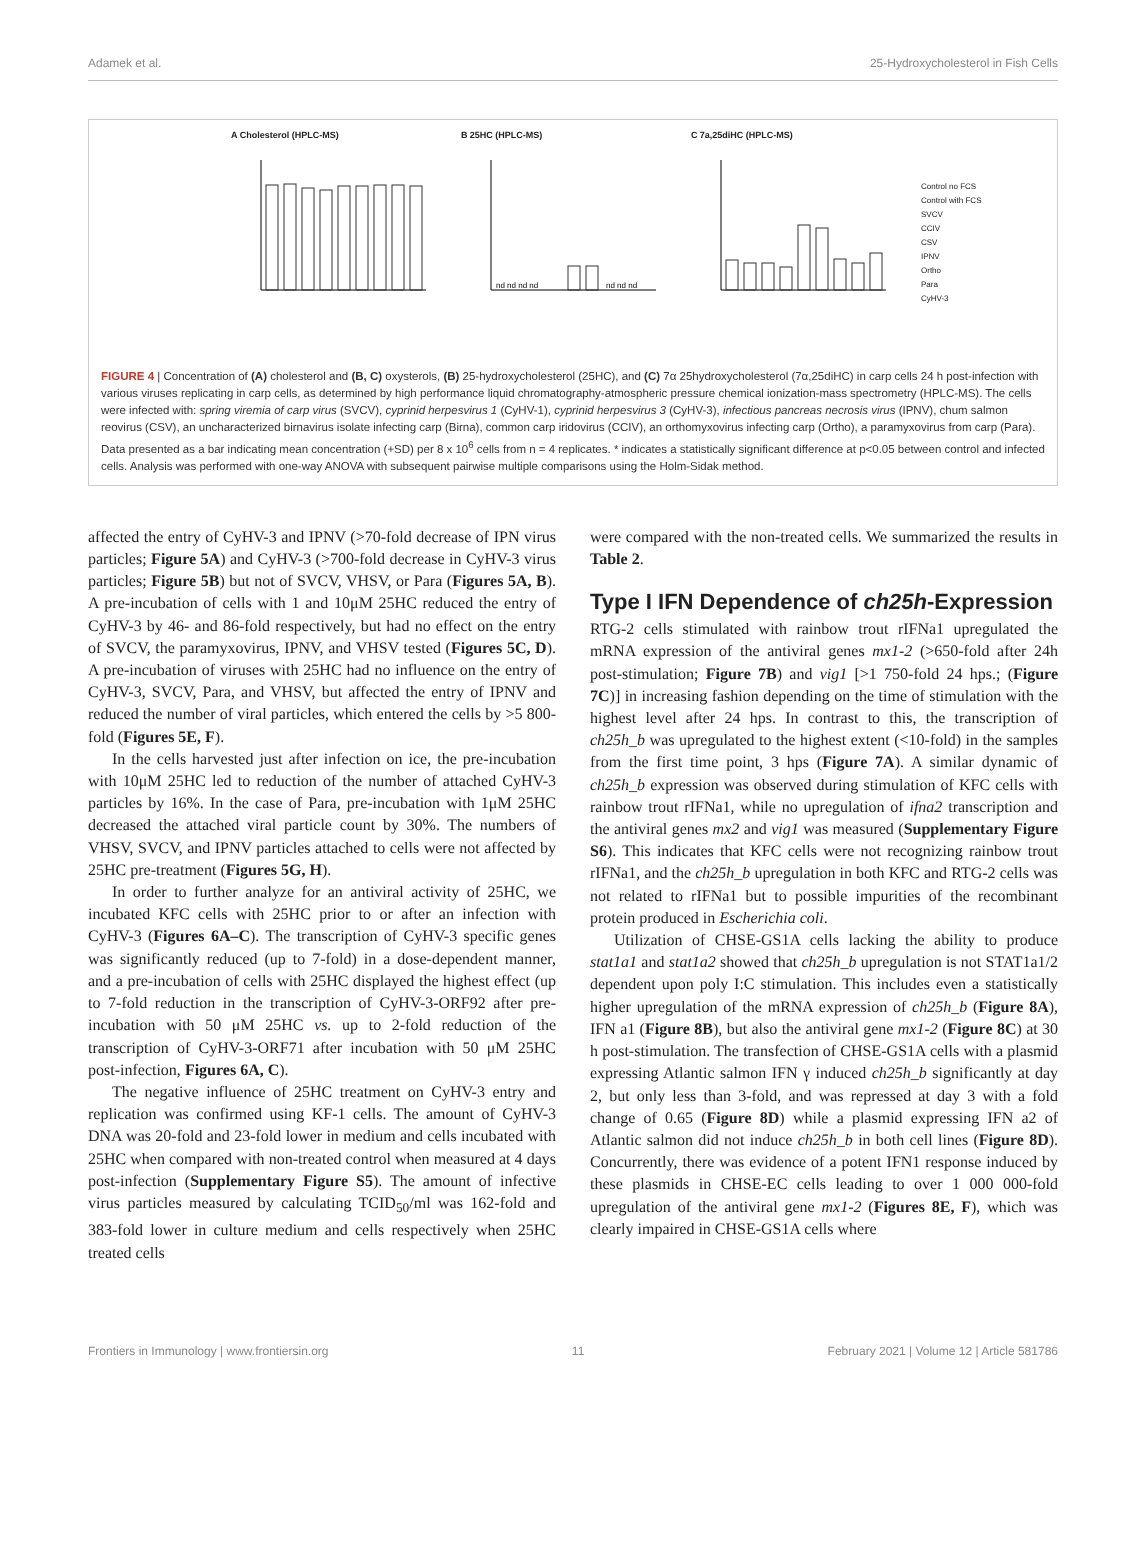Adamek et al. 25-Hydroxycholesterol in Fish Cells
A Cholesterol (HPLC-MS) B 25HC (HPLC-MS)
nd nd nd nd
nd nd nd
C 7a,25diHC (HPLC-MS)
Control no FCS
Control with FCS
SVCV
CCIV
CSV
IPNV
Ortho
Para
CyHV-3
FIGURE 4 | Concentration of (A) cholesterol and (B, C) oxysterols, (B) 25-hydroxycholesterol (25HC), and (C) 7α 25hydroxycholesterol (7α,25diHC) in carp cells 24 h post-infection with various viruses replicating in carp cells, as determined by high performance liquid chromatography-atmospheric pressure chemical ionization-mass spectrometry (HPLC-MS). The cells were infected with: spring viremia of carp virus (SVCV), cyprinid herpesvirus 1 (CyHV-1), cyprinid herpesvirus 3 (CyHV-3), infectious pancreas necrosis virus (IPNV), chum salmon reovirus (CSV), an uncharacterized birnavirus isolate infecting carp (Birna), common carp iridovirus (CCIV), an orthomyxovirus infecting carp (Ortho), a paramyxovirus from carp (Para). Data presented as a bar indicating mean concentration (+SD) per 8 x 10<sup>6</sup> cells from n = 4 replicates. * indicates a statistically significant difference at p<0.05 between control and infected cells. Analysis was performed with one-way ANOVA with subsequent pairwise multiple comparisons using the Holm-Sidak method.
affected the entry of CyHV-3 and IPNV (>70-fold decrease of IPN virus particles; Figure 5A) and CyHV-3 (>700-fold decrease in CyHV-3 virus particles; Figure 5B) but not of SVCV, VHSV, or Para (Figures 5A, B). A pre-incubation of cells with 1 and 10μM 25HC reduced the entry of CyHV-3 by 46- and 86-fold respectively, but had no effect on the entry of SVCV, the paramyxovirus, IPNV, and VHSV tested (Figures 5C, D). A pre-incubation of viruses with 25HC had no influence on the entry of CyHV-3, SVCV, Para, and VHSV, but affected the entry of IPNV and reduced the number of viral particles, which entered the cells by >5 800-fold (Figures 5E, F).
In the cells harvested just after infection on ice, the pre-incubation with 10μM 25HC led to reduction of the number of attached CyHV-3 particles by 16%. In the case of Para, pre-incubation with 1μM 25HC decreased the attached viral particle count by 30%. The numbers of VHSV, SVCV, and IPNV particles attached to cells were not affected by 25HC pre-treatment (Figures 5G, H).
In order to further analyze for an antiviral activity of 25HC, we incubated KFC cells with 25HC prior to or after an infection with CyHV-3 (Figures 6A–C). The transcription of CyHV-3 specific genes was significantly reduced (up to 7-fold) in a dose-dependent manner, and a pre-incubation of cells with 25HC displayed the highest effect (up to 7-fold reduction in the transcription of CyHV-3-ORF92 after pre-incubation with 50 μM 25HC vs. up to 2-fold reduction of the transcription of CyHV-3-ORF71 after incubation with 50 μM 25HC post-infection, Figures 6A, C).
The negative influence of 25HC treatment on CyHV-3 entry and replication was confirmed using KF-1 cells. The amount of CyHV-3 DNA was 20-fold and 23-fold lower in medium and cells incubated with 25HC when compared with non-treated control when measured at 4 days post-infection (Supplementary Figure S5). The amount of infective virus particles measured by calculating TCID<sub>50</sub>/ml was 162-fold and 383-fold lower in culture medium and cells respectively when 25HC treated cells
were compared with the non-treated cells. We summarized the results in Table 2.
Type I IFN Dependence of ch25h-Expression
RTG-2 cells stimulated with rainbow trout rIFNa1 upregulated the mRNA expression of the antiviral genes mx1-2 (>650-fold after 24h post-stimulation; Figure 7B) and vig1 [>1 750-fold 24 hps.; (Figure 7C)] in increasing fashion depending on the time of stimulation with the highest level after 24 hps. In contrast to this, the transcription of ch25h_b was upregulated to the highest extent (<10-fold) in the samples from the first time point, 3 hps (Figure 7A). A similar dynamic of ch25h_b expression was observed during stimulation of KFC cells with rainbow trout rIFNa1, while no upregulation of ifna2 transcription and the antiviral genes mx2 and vig1 was measured (Supplementary Figure S6). This indicates that KFC cells were not recognizing rainbow trout rIFNa1, and the ch25h_b upregulation in both KFC and RTG-2 cells was not related to rIFNa1 but to possible impurities of the recombinant protein produced in Escherichia coli.
Utilization of CHSE-GS1A cells lacking the ability to produce stat1a1 and stat1a2 showed that ch25h_b upregulation is not STAT1a1/2 dependent upon poly I:C stimulation. This includes even a statistically higher upregulation of the mRNA expression of ch25h_b (Figure 8A), IFN a1 (Figure 8B), but also the antiviral gene mx1-2 (Figure 8C) at 30 h post-stimulation. The transfection of CHSE-GS1A cells with a plasmid expressing Atlantic salmon IFN γ induced ch25h_b significantly at day 2, but only less than 3-fold, and was repressed at day 3 with a fold change of 0.65 (Figure 8D) while a plasmid expressing IFN a2 of Atlantic salmon did not induce ch25h_b in both cell lines (Figure 8D). Concurrently, there was evidence of a potent IFN1 response induced by these plasmids in CHSE-EC cells leading to over 1 000 000-fold upregulation of the antiviral gene mx1-2 (Figures 8E, F), which was clearly impaired in CHSE-GS1A cells where
Frontiers in Immunology | www.frontiersin.org 11 February 2021 | Volume 12 | Article 581786